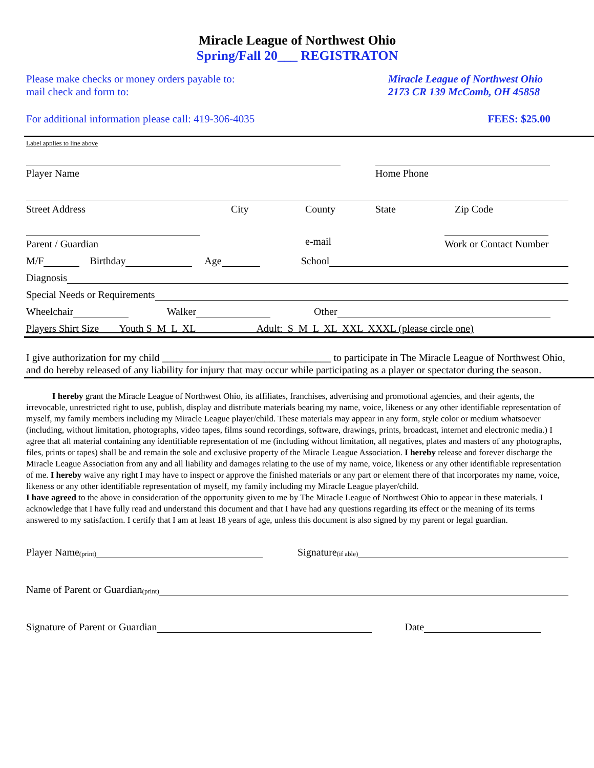Miracle League of Northwest Ohio
Spring/Fall 20___ REGISTRATON
Please make checks or money orders payable to:
mail check and form to:
Miracle League of Northwest Ohio
2173 CR 139 McComb, OH 45858
For additional information please call: 419-306-4035
FEES: $25.00
Label applies to line above
Player Name Home Phone
Street Address City County State Zip Code
Parent / Guardian
e-mail
Work or Contact Number
M/F Birthday Age School
Diagnosis
Special Needs or Requirements
Wheelchair Walker Other
Players Shirt Size Youth S M L XL Adult: S M L XL XXL XXXL (please circle one)
I give authorization for my child _________________________________ to participate in The Miracle League of Northwest Ohio, and do hereby released of any liability for injury that may occur while participating as a player or spectator during the season.
I hereby grant the Miracle League of Northwest Ohio, its affiliates, franchises, advertising and promotional agencies, and their agents, the irrevocable, unrestricted right to use, publish, display and distribute materials bearing my name, voice, likeness or any other identifiable representation of myself, my family members including my Miracle League player/child. These materials may appear in any form, style color or medium whatsoever (including, without limitation, photographs, video tapes, films sound recordings, software, drawings, prints, broadcast, internet and electronic media.) I agree that all material containing any identifiable representation of me (including without limitation, all negatives, plates and masters of any photographs, files, prints or tapes) shall be and remain the sole and exclusive property of the Miracle League Association. I hereby release and forever discharge the Miracle League Association from any and all liability and damages relating to the use of my name, voice, likeness or any other identifiable representation of me. I hereby waive any right I may have to inspect or approve the finished materials or any part or element there of that incorporates my name, voice, likeness or any other identifiable representation of myself, my family including my Miracle League player/child.
I have agreed to the above in consideration of the opportunity given to me by The Miracle League of Northwest Ohio to appear in these materials. I acknowledge that I have fully read and understand this document and that I have had any questions regarding its effect or the meaning of its terms answered to my satisfaction. I certify that I am at least 18 years of age, unless this document is also signed by my parent or legal guardian.
Player Name (print) Signature (if able)
Name of Parent or Guardian (print)
Signature of Parent or Guardian Date